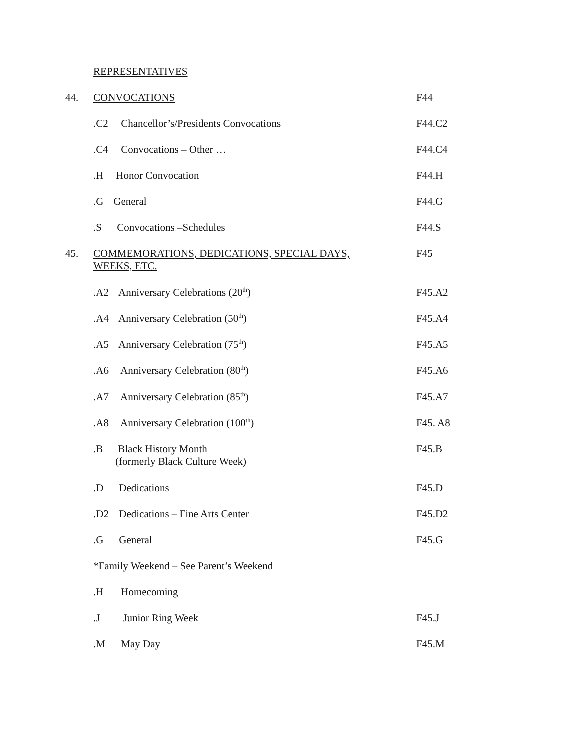| | REPRESENTATIVES | |
| 44. | CONVOCATIONS | F44 |
| | .C2 Chancellor’s/Presidents Convocations | F44.C2 |
| | .C4 Convocations – Other … | F44.C4 |
| | .H Honor Convocation | F44.H |
| | .G General | F44.G |
| | .S Convocations –Schedules | F44.S |
| 45. | COMMEMORATIONS, DEDICATIONS, SPECIAL DAYS, WEEKS, ETC. | F45 |
| | .A2 Anniversary Celebrations (20<sup>th</sup>) | F45.A2 |
| | .A4 Anniversary Celebration (50<sup>th</sup>) | F45.A4 |
| | .A5 Anniversary Celebration (75<sup>th</sup>) | F45.A5 |
| | .A6 Anniversary Celebration (80<sup>th</sup>) | F45.A6 |
| | .A7 Anniversary Celebration (85<sup>th</sup>) | F45.A7 |
| | .A8 Anniversary Celebration (100<sup>th</sup>) | F45. A8 |
| | .B Black History Month (formerly Black Culture Week) | F45.B |
| | .D Dedications | F45.D |
| | .D2 Dedications – Fine Arts Center | F45.D2 |
| | .G General | F45.G |
| | *Family Weekend – See Parent’s Weekend | |
| | .H Homecoming | |
| | .J Junior Ring Week | F45.J |
| | .M May Day | F45.M |